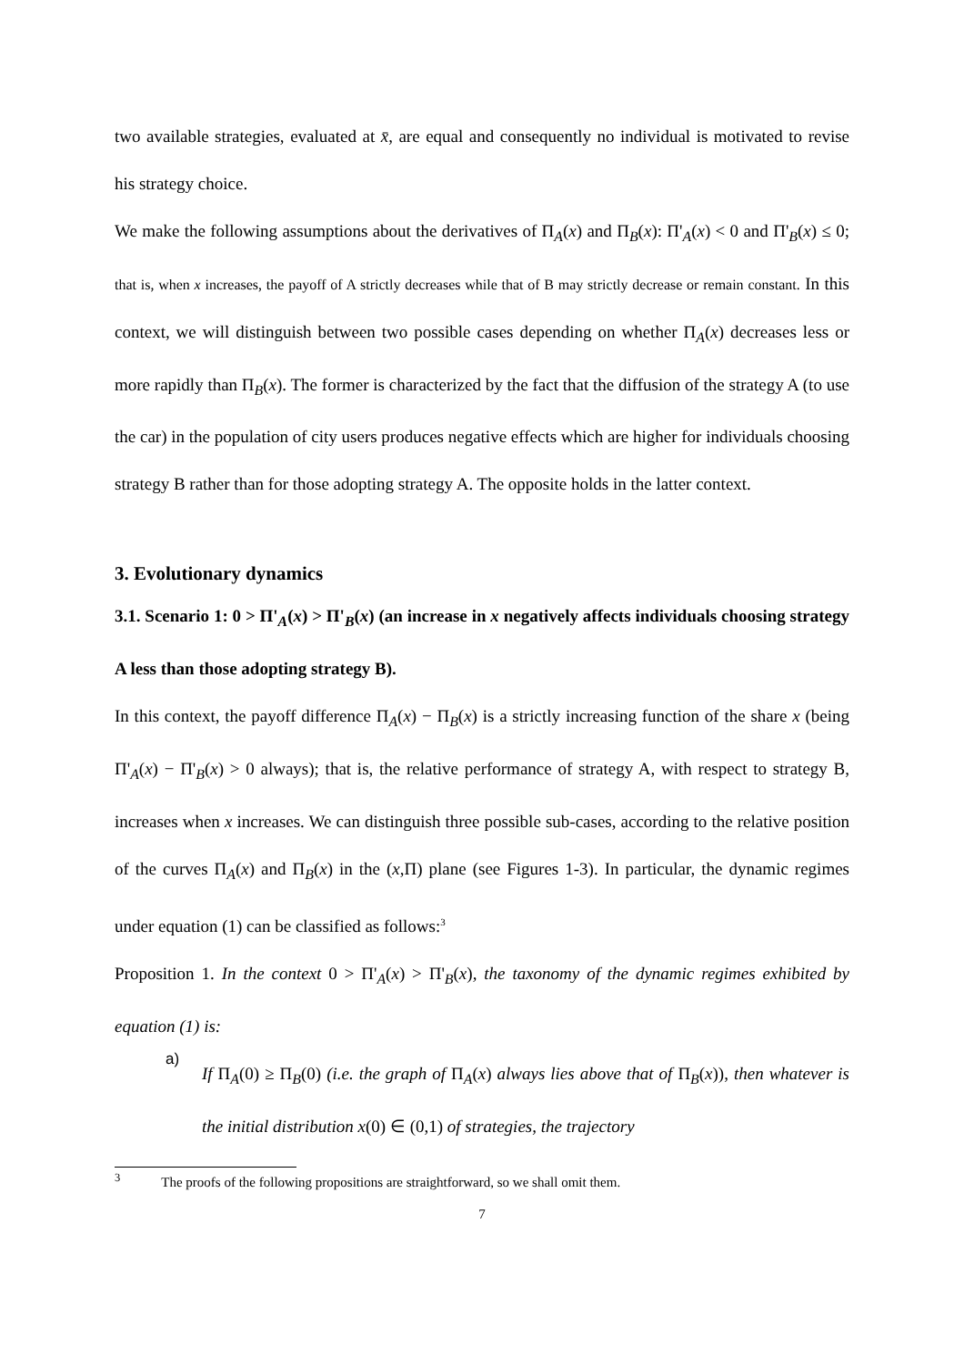two available strategies, evaluated at x̄, are equal and consequently no individual is motivated to revise his strategy choice.
We make the following assumptions about the derivatives of Π<sub>A</sub>(x) and Π<sub>B</sub>(x): Π'<sub>A</sub>(x) < 0 and Π'<sub>B</sub>(x) ≤ 0; that is, when x increases, the payoff of A strictly decreases while that of B may strictly decrease or remain constant. In this context, we will distinguish between two possible cases depending on whether Π<sub>A</sub>(x) decreases less or more rapidly than Π<sub>B</sub>(x). The former is characterized by the fact that the diffusion of the strategy A (to use the car) in the population of city users produces negative effects which are higher for individuals choosing strategy B rather than for those adopting strategy A. The opposite holds in the latter context.
3. Evolutionary dynamics
3.1. Scenario 1: 0 > Π'<sub>A</sub>(x) > Π'<sub>B</sub>(x) (an increase in x negatively affects individuals choosing strategy A less than those adopting strategy B).
In this context, the payoff difference Π<sub>A</sub>(x) − Π<sub>B</sub>(x) is a strictly increasing function of the share x (being Π'<sub>A</sub>(x) − Π'<sub>B</sub>(x) > 0 always); that is, the relative performance of strategy A, with respect to strategy B, increases when x increases. We can distinguish three possible sub-cases, according to the relative position of the curves Π<sub>A</sub>(x) and Π<sub>B</sub>(x) in the (x,Π) plane (see Figures 1-3). In particular, the dynamic regimes under equation (1) can be classified as follows:<sup>3</sup>
Proposition 1. In the context 0 > Π'<sub>A</sub>(x) > Π'<sub>B</sub>(x), the taxonomy of the dynamic regimes exhibited by equation (1) is:
a)
If Π<sub>A</sub>(0) ≥ Π<sub>B</sub>(0) (i.e. the graph of Π<sub>A</sub>(x) always lies above that of Π<sub>B</sub>(x)), then whatever is the initial distribution x(0) ∈ (0,1) of strategies, the trajectory
<sup>3</sup> The proofs of the following propositions are straightforward, so we shall omit them.
7